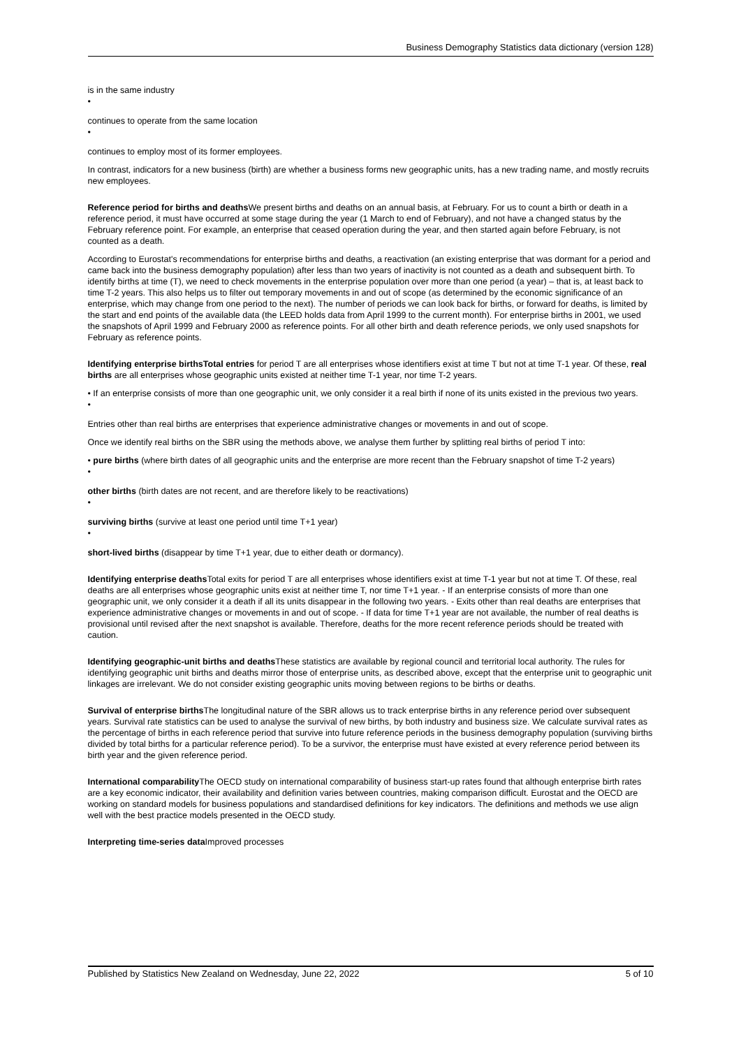Business Demography Statistics data dictionary (version 128)
is in the same industry
•
continues to operate from the same location
•
continues to employ most of its former employees.
In contrast, indicators for a new business (birth) are whether a business forms new geographic units, has a new trading name, and mostly recruits new employees.
Reference period for births and deaths We present births and deaths on an annual basis, at February. For us to count a birth or death in a reference period, it must have occurred at some stage during the year (1 March to end of February), and not have a changed status by the February reference point. For example, an enterprise that ceased operation during the year, and then started again before February, is not counted as a death.
According to Eurostat's recommendations for enterprise births and deaths, a reactivation (an existing enterprise that was dormant for a period and came back into the business demography population) after less than two years of inactivity is not counted as a death and subsequent birth. To identify births at time (T), we need to check movements in the enterprise population over more than one period (a year) – that is, at least back to time T-2 years. This also helps us to filter out temporary movements in and out of scope (as determined by the economic significance of an enterprise, which may change from one period to the next). The number of periods we can look back for births, or forward for deaths, is limited by the start and end points of the available data (the LEED holds data from April 1999 to the current month). For enterprise births in 2001, we used the snapshots of April 1999 and February 2000 as reference points. For all other birth and death reference periods, we only used snapshots for February as reference points.
Identifying enterprise birthsTotal entries for period T are all enterprises whose identifiers exist at time T but not at time T-1 year. Of these, real births are all enterprises whose geographic units existed at neither time T-1 year, nor time T-2 years.
• If an enterprise consists of more than one geographic unit, we only consider it a real birth if none of its units existed in the previous two years.
•
Entries other than real births are enterprises that experience administrative changes or movements in and out of scope.
Once we identify real births on the SBR using the methods above, we analyse them further by splitting real births of period T into:
• pure births (where birth dates of all geographic units and the enterprise are more recent than the February snapshot of time T-2 years)
•
other births (birth dates are not recent, and are therefore likely to be reactivations)
•
surviving births (survive at least one period until time T+1 year)
•
short-lived births (disappear by time T+1 year, due to either death or dormancy).
Identifying enterprise deaths Total exits for period T are all enterprises whose identifiers exist at time T-1 year but not at time T. Of these, real deaths are all enterprises whose geographic units exist at neither time T, nor time T+1 year. - If an enterprise consists of more than one geographic unit, we only consider it a death if all its units disappear in the following two years. - Exits other than real deaths are enterprises that experience administrative changes or movements in and out of scope. - If data for time T+1 year are not available, the number of real deaths is provisional until revised after the next snapshot is available. Therefore, deaths for the more recent reference periods should be treated with caution.
Identifying geographic-unit births and deaths These statistics are available by regional council and territorial local authority. The rules for identifying geographic unit births and deaths mirror those of enterprise units, as described above, except that the enterprise unit to geographic unit linkages are irrelevant. We do not consider existing geographic units moving between regions to be births or deaths.
Survival of enterprise births The longitudinal nature of the SBR allows us to track enterprise births in any reference period over subsequent years. Survival rate statistics can be used to analyse the survival of new births, by both industry and business size. We calculate survival rates as the percentage of births in each reference period that survive into future reference periods in the business demography population (surviving births divided by total births for a particular reference period). To be a survivor, the enterprise must have existed at every reference period between its birth year and the given reference period.
International comparability The OECD study on international comparability of business start-up rates found that although enterprise birth rates are a key economic indicator, their availability and definition varies between countries, making comparison difficult. Eurostat and the OECD are working on standard models for business populations and standardised definitions for key indicators. The definitions and methods we use align well with the best practice models presented in the OECD study.
Interpreting time-series data Improved processes
Published by Statistics New Zealand on Wednesday, June 22, 2022 5 of 10